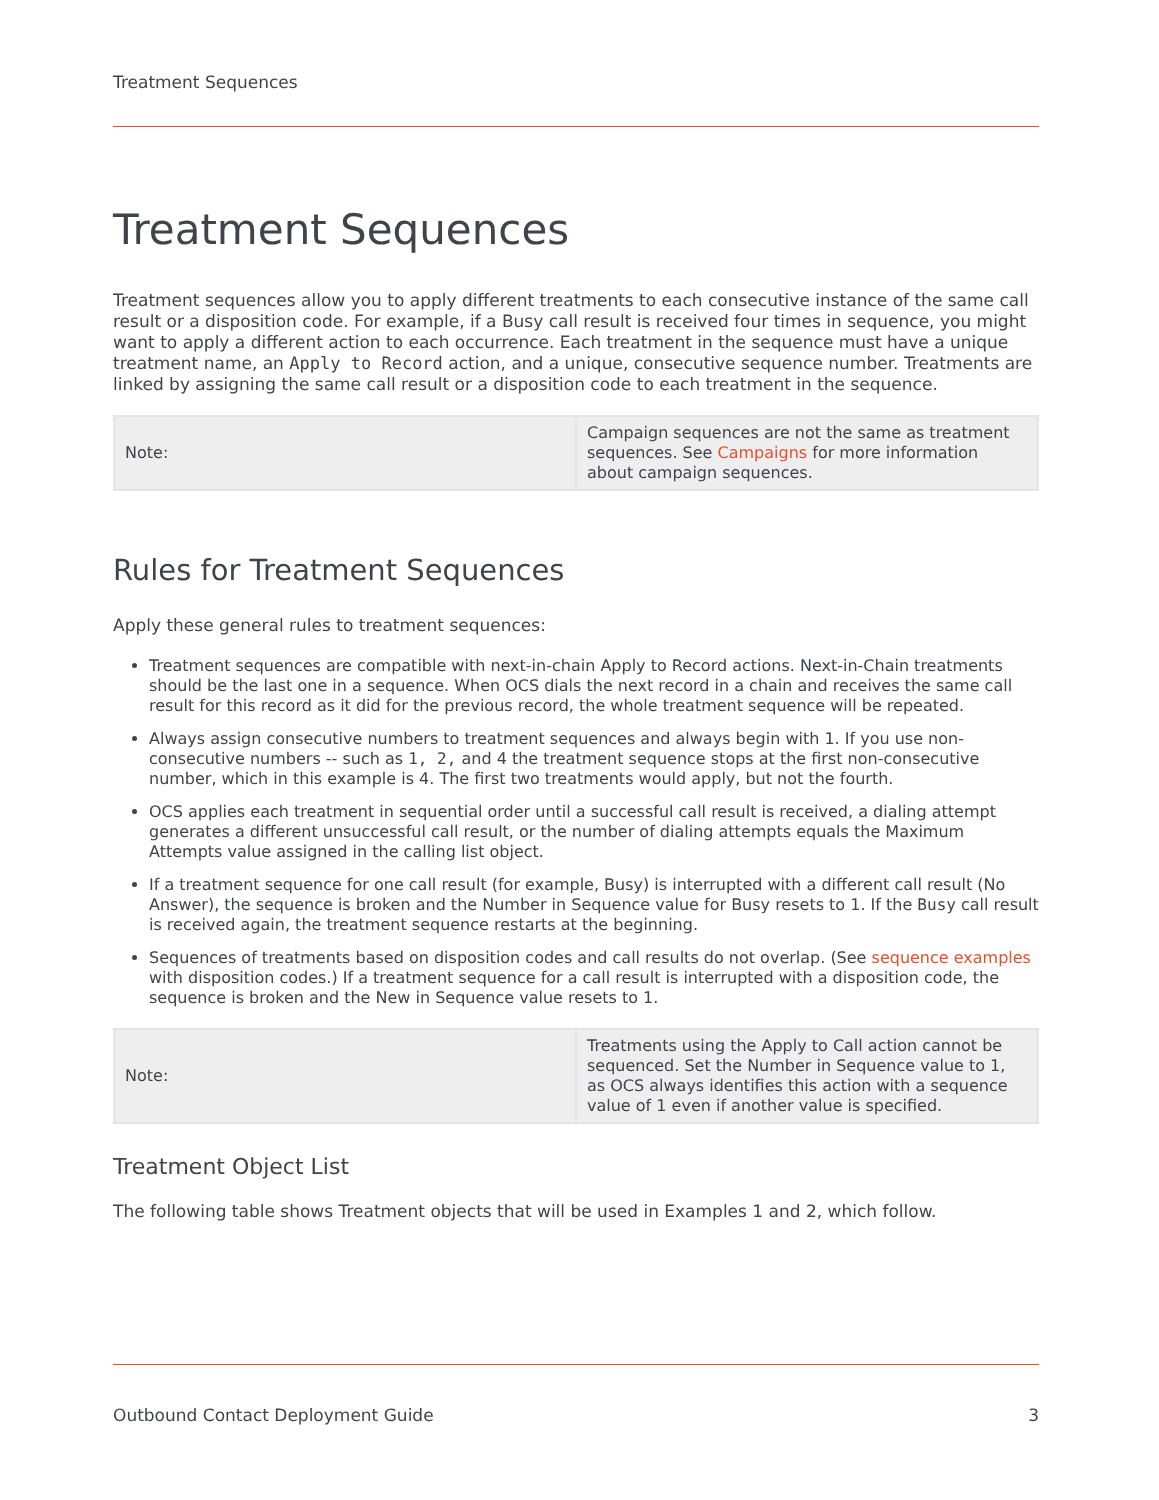Treatment Sequences
Treatment Sequences
Treatment sequences allow you to apply different treatments to each consecutive instance of the same call result or a disposition code. For example, if a Busy call result is received four times in sequence, you might want to apply a different action to each occurrence. Each treatment in the sequence must have a unique treatment name, an Apply to Record action, and a unique, consecutive sequence number. Treatments are linked by assigning the same call result or a disposition code to each treatment in the sequence.
| Note: | Campaign sequences are not the same as treatment sequences. See Campaigns for more information about campaign sequences. |
Rules for Treatment Sequences
Apply these general rules to treatment sequences:
Treatment sequences are compatible with next-in-chain Apply to Record actions. Next-in-Chain treatments should be the last one in a sequence. When OCS dials the next record in a chain and receives the same call result for this record as it did for the previous record, the whole treatment sequence will be repeated.
Always assign consecutive numbers to treatment sequences and always begin with 1. If you use non-consecutive numbers -- such as 1, 2, and 4 the treatment sequence stops at the first non-consecutive number, which in this example is 4. The first two treatments would apply, but not the fourth.
OCS applies each treatment in sequential order until a successful call result is received, a dialing attempt generates a different unsuccessful call result, or the number of dialing attempts equals the Maximum Attempts value assigned in the calling list object.
If a treatment sequence for one call result (for example, Busy) is interrupted with a different call result (No Answer), the sequence is broken and the Number in Sequence value for Busy resets to 1. If the Busy call result is received again, the treatment sequence restarts at the beginning.
Sequences of treatments based on disposition codes and call results do not overlap. (See sequence examples with disposition codes.) If a treatment sequence for a call result is interrupted with a disposition code, the sequence is broken and the New in Sequence value resets to 1.
| Note: | Treatments using the Apply to Call action cannot be sequenced. Set the Number in Sequence value to 1, as OCS always identifies this action with a sequence value of 1 even if another value is specified. |
Treatment Object List
The following table shows Treatment objects that will be used in Examples 1 and 2, which follow.
Outbound Contact Deployment Guide 3